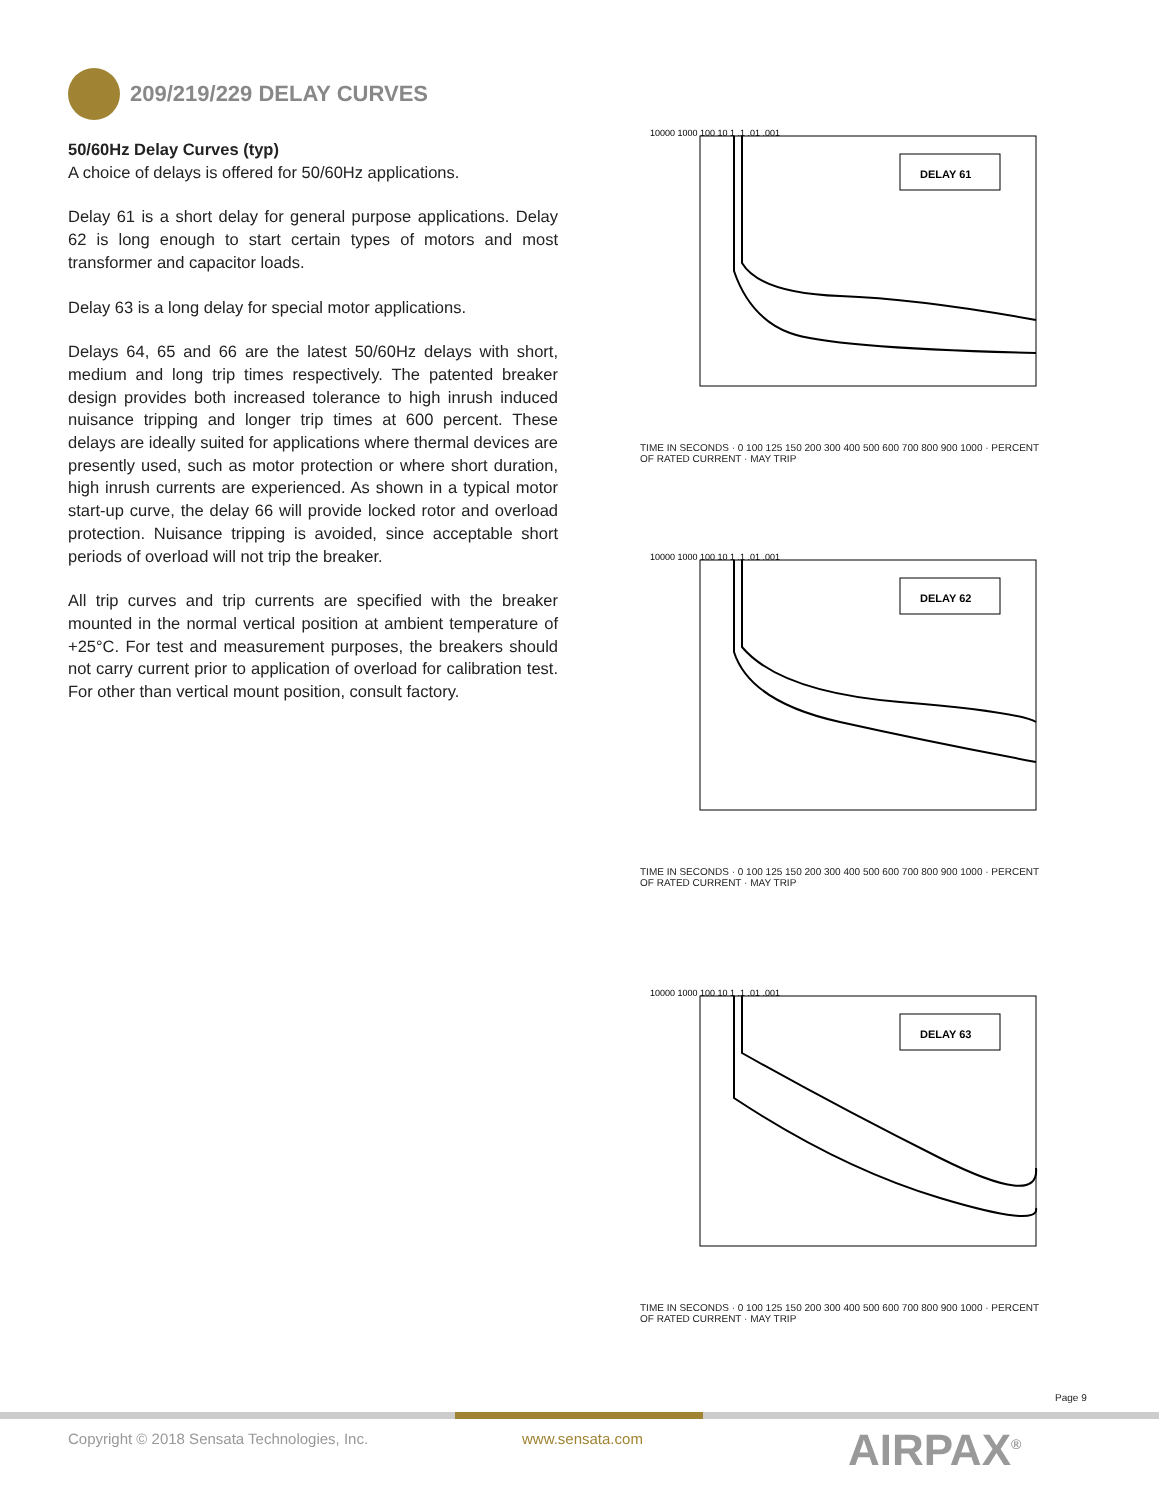209/219/229 DELAY CURVES
50/60Hz Delay Curves (typ)
A choice of delays is offered for 50/60Hz applications.
Delay 61 is a short delay for general purpose applications. Delay 62 is long enough to start certain types of motors and most transformer and capacitor loads.
Delay 63 is a long delay for special motor applications.
Delays 64, 65 and 66 are the latest 50/60Hz delays with short, medium and long trip times respectively. The patented breaker design provides both increased tolerance to high inrush induced nuisance tripping and longer trip times at 600 percent. These delays are ideally suited for applications where thermal devices are presently used, such as motor protection or where short duration, high inrush currents are experienced. As shown in a typical motor start-up curve, the delay 66 will provide locked rotor and overload protection. Nuisance tripping is avoided, since acceptable short periods of overload will not trip the breaker.
All trip curves and trip currents are specified with the breaker mounted in the normal vertical position at ambient temperature of +25°C. For test and measurement purposes, the breakers should not carry current prior to application of overload for calibration test. For other than vertical mount position, consult factory.
DELAY 61
10000 1000 100 10 1 .1 .01 .001
TIME IN SECONDS · 0 100 125 150 200 300 400 500 600 700 800 900 1000 · PERCENT OF RATED CURRENT · MAY TRIP
DELAY 62
10000 1000 100 10 1 .1 .01 .001
TIME IN SECONDS · 0 100 125 150 200 300 400 500 600 700 800 900 1000 · PERCENT OF RATED CURRENT · MAY TRIP
DELAY 63
10000 1000 100 10 1 .1 .01 .001
TIME IN SECONDS · 0 100 125 150 200 300 400 500 600 700 800 900 1000 · PERCENT OF RATED CURRENT · MAY TRIP
Page 9
Copyright © 2018 Sensata Technologies, Inc.
www.sensata.com AIRPAX<sup>®</sup>